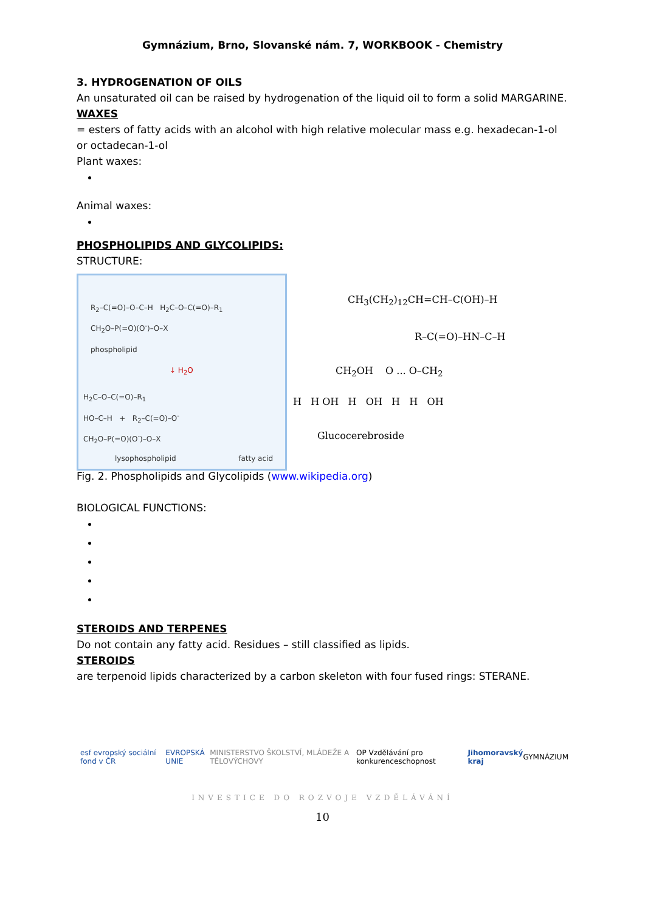Gymnázium, Brno, Slovanské nám. 7, WORKBOOK - Chemistry
3. HYDROGENATION OF OILS
An unsaturated oil can be raised by hydrogenation of the liquid oil to form a solid MARGARINE.
WAXES
= esters of fatty acids with an alcohol with high relative molecular mass e.g. hexadecan-1-ol or octadecan-1-ol
Plant waxes:
Animal waxes:
PHOSPHOLIPIDS AND GLYCOLIPIDS:
STRUCTURE:
R<sub>2</sub>–C(=O)–O–C–H H<sub>2</sub>C–O–C(=O)–R<sub>1</sub>
CH<sub>2</sub>O–P(=O)(O<sup>-</sup>)–O–X
phospholipid
↓ H<sub>2</sub>O
H<sub>2</sub>C–O–C(=O)–R<sub>1</sub>
HO–C–H + R<sub>2</sub>–C(=O)–O<sup>-</sup>
CH<sub>2</sub>O–P(=O)(O<sup>-</sup>)–O–X
lysophospholipid fatty acid
CH<sub>3</sub>(CH<sub>2</sub>)<sub>12</sub>CH=CH–C(OH)–H
R–C(=O)–HN–C–H
CH<sub>2</sub>OH O ... O–CH<sub>2</sub>
H H OH H OH H H OH
Glucocerebroside
Fig. 2. Phospholipids and Glycolipids (www.wikipedia.org)
BIOLOGICAL FUNCTIONS:
STEROIDS AND TERPENES
Do not contain any fatty acid. Residues – still classified as lipids.
STEROIDS
are terpenoid lipids characterized by a carbon skeleton with four fused rings: STERANE.
esf evropský sociální fond v ČR EVROPSKÁ UNIE MINISTERSTVO ŠKOLSTVÍ, MLÁDEŽE A TĚLOVÝCHOVY OP Vzdělávání pro konkurenceschopnost Jihomoravský kraj GYMNÁZIUM
INVESTICE DO ROZVOJE VZDĚLÁVÁNÍ
10